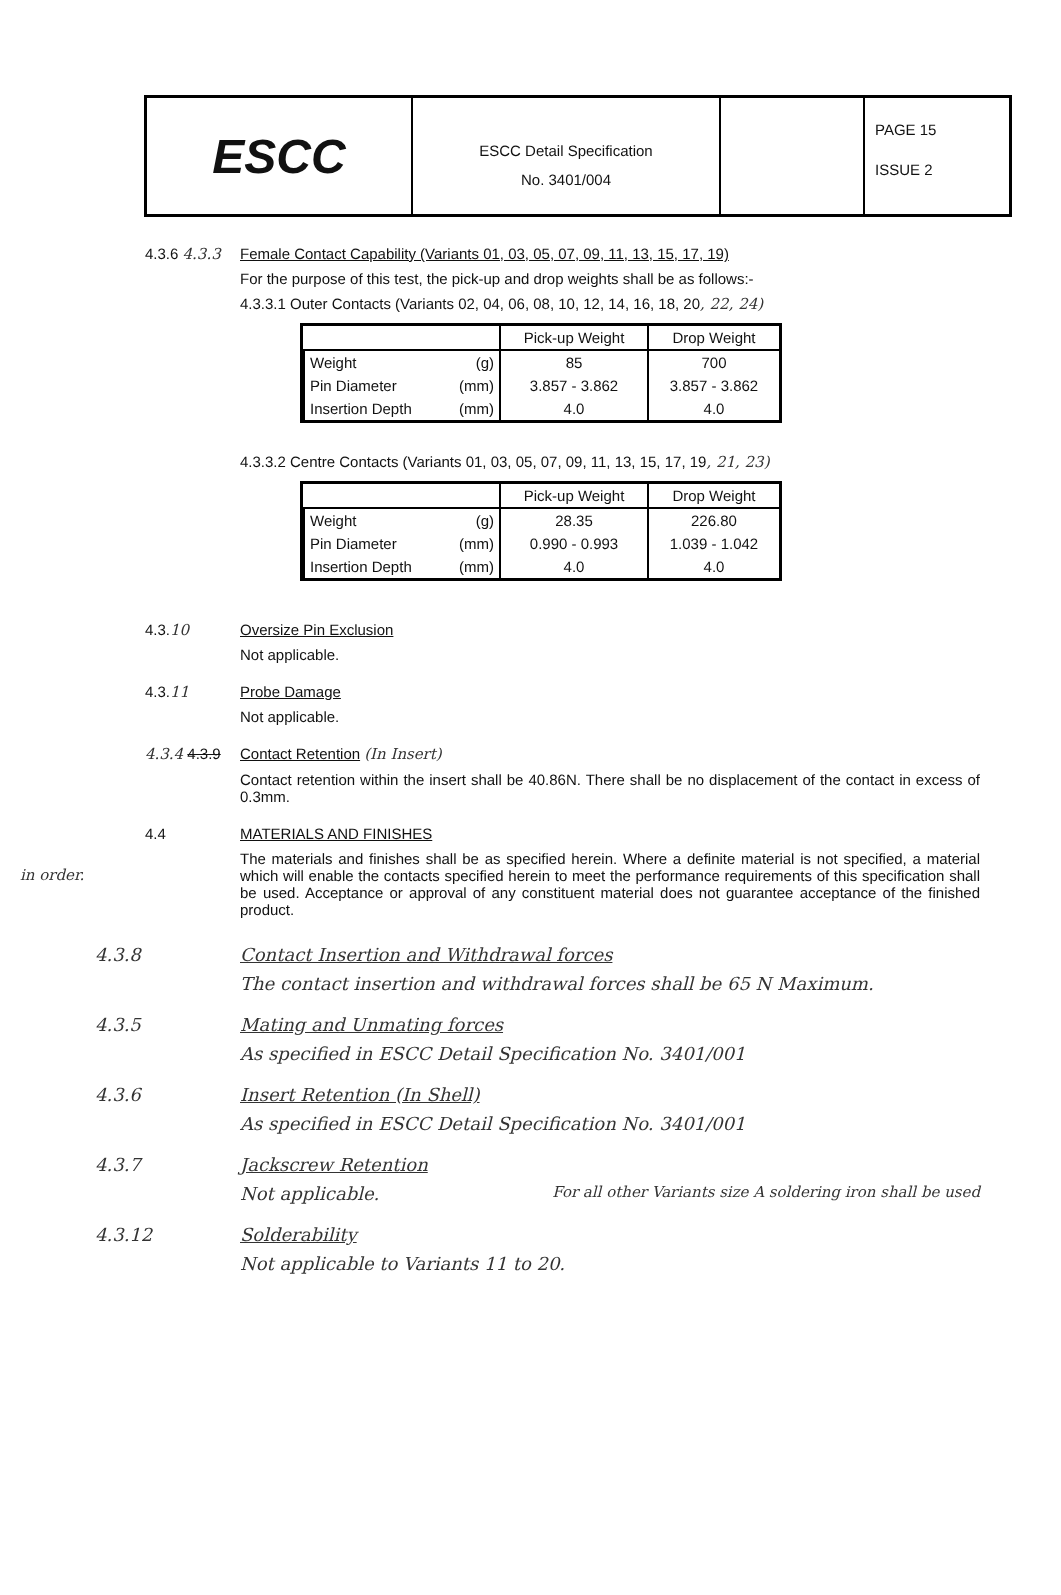ESCC
ESCC Detail Specification
No. 3401/004
PAGE 15
ISSUE 2
4.3.6 4.3.3
Female Contact Capability (Variants 01, 03, 05, 07, 09, 11, 13, 15, 17, 19)
For the purpose of this test, the pick-up and drop weights shall be as follows:-
4.3.3.1 Outer Contacts (Variants 02, 04, 06, 08, 10, 12, 14, 16, 18, 20, 22, 24)
| | Pick-up Weight | Drop Weight |
| --- | --- | --- |
| Weight (g) | 85 | 700 |
| Pin Diameter (mm) | 3.857 - 3.862 | 3.857 - 3.862 |
| Insertion Depth (mm) | 4.0 | 4.0 |
4.3.3.2 Centre Contacts (Variants 01, 03, 05, 07, 09, 11, 13, 15, 17, 19, 21, 23)
| | Pick-up Weight | Drop Weight |
| --- | --- | --- |
| Weight (g) | 28.35 | 226.80 |
| Pin Diameter (mm) | 0.990 - 0.993 | 1.039 - 1.042 |
| Insertion Depth (mm) | 4.0 | 4.0 |
4.3.10 Oversize Pin Exclusion
Not applicable.
4.3.11 Probe Damage
Not applicable.
4.3.4 4.3.9
Contact Retention (In Insert)
Contact retention within the insert shall be 40.86N. There shall be no displacement of the contact in excess of 0.3mm.
4.4 MATERIALS AND FINISHES
The materials and finishes shall be as specified herein. Where a definite material is not specified, a material which will enable the contacts specified herein to meet the performance requirements of this specification shall be used. Acceptance or approval of any constituent material does not guarantee acceptance of the finished product.
in order.
4.3.8 Contact Insertion and Withdrawal forces
The contact insertion and withdrawal forces shall be 65 N Maximum.
4.3.5 Mating and Unmating forces
As specified in ESCC Detail Specification No. 3401/001
4.3.6 Insert Retention (In Shell)
As specified in ESCC Detail Specification No. 3401/001
4.3.7 Jackscrew Retention
Not applicable. For all other Variants size A soldering iron shall be used
4.3.12 Solderability
Not applicable to Variants 11 to 20.